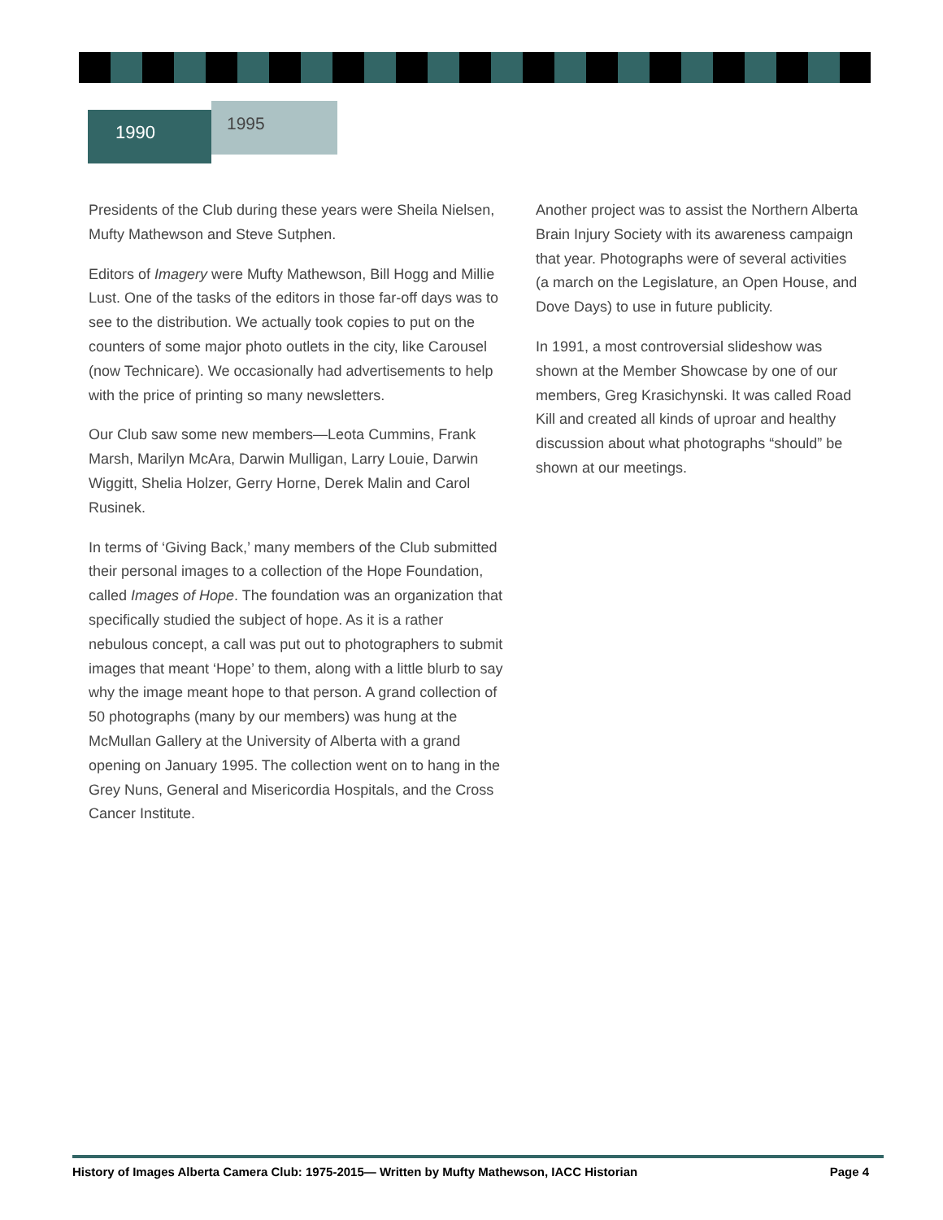1990 1995
Presidents of the Club during these years were Sheila Nielsen, Mufty Mathewson and Steve Sutphen.
Editors of Imagery were Mufty Mathewson, Bill Hogg and Millie Lust. One of the tasks of the editors in those far-off days was to see to the distribution. We actually took copies to put on the counters of some major photo outlets in the city, like Carousel (now Technicare). We occasionally had advertisements to help with the price of printing so many newsletters.
Our Club saw some new members—Leota Cummins, Frank Marsh, Marilyn McAra, Darwin Mulligan, Larry Louie, Darwin Wiggitt, Shelia Holzer, Gerry Horne, Derek Malin and Carol Rusinek.
In terms of ‘Giving Back,’ many members of the Club submitted their personal images to a collection of the Hope Foundation, called Images of Hope. The foundation was an organization that specifically studied the subject of hope. As it is a rather nebulous concept, a call was put out to photographers to submit images that meant ‘Hope’ to them, along with a little blurb to say why the image meant hope to that person. A grand collection of 50 photographs (many by our members) was hung at the McMullan Gallery at the University of Alberta with a grand opening on January 1995. The collection went on to hang in the Grey Nuns, General and Misericordia Hospitals, and the Cross Cancer Institute.
Another project was to assist the Northern Alberta Brain Injury Society with its awareness campaign that year. Photographs were of several activities (a march on the Legislature, an Open House, and Dove Days) to use in future publicity.
In 1991, a most controversial slideshow was shown at the Member Showcase by one of our members, Greg Krasichynski. It was called Road Kill and created all kinds of uproar and healthy discussion about what photographs “should” be shown at our meetings.
History of Images Alberta Camera Club: 1975-2015— Written by Mufty Mathewson, IACC Historian Page 4